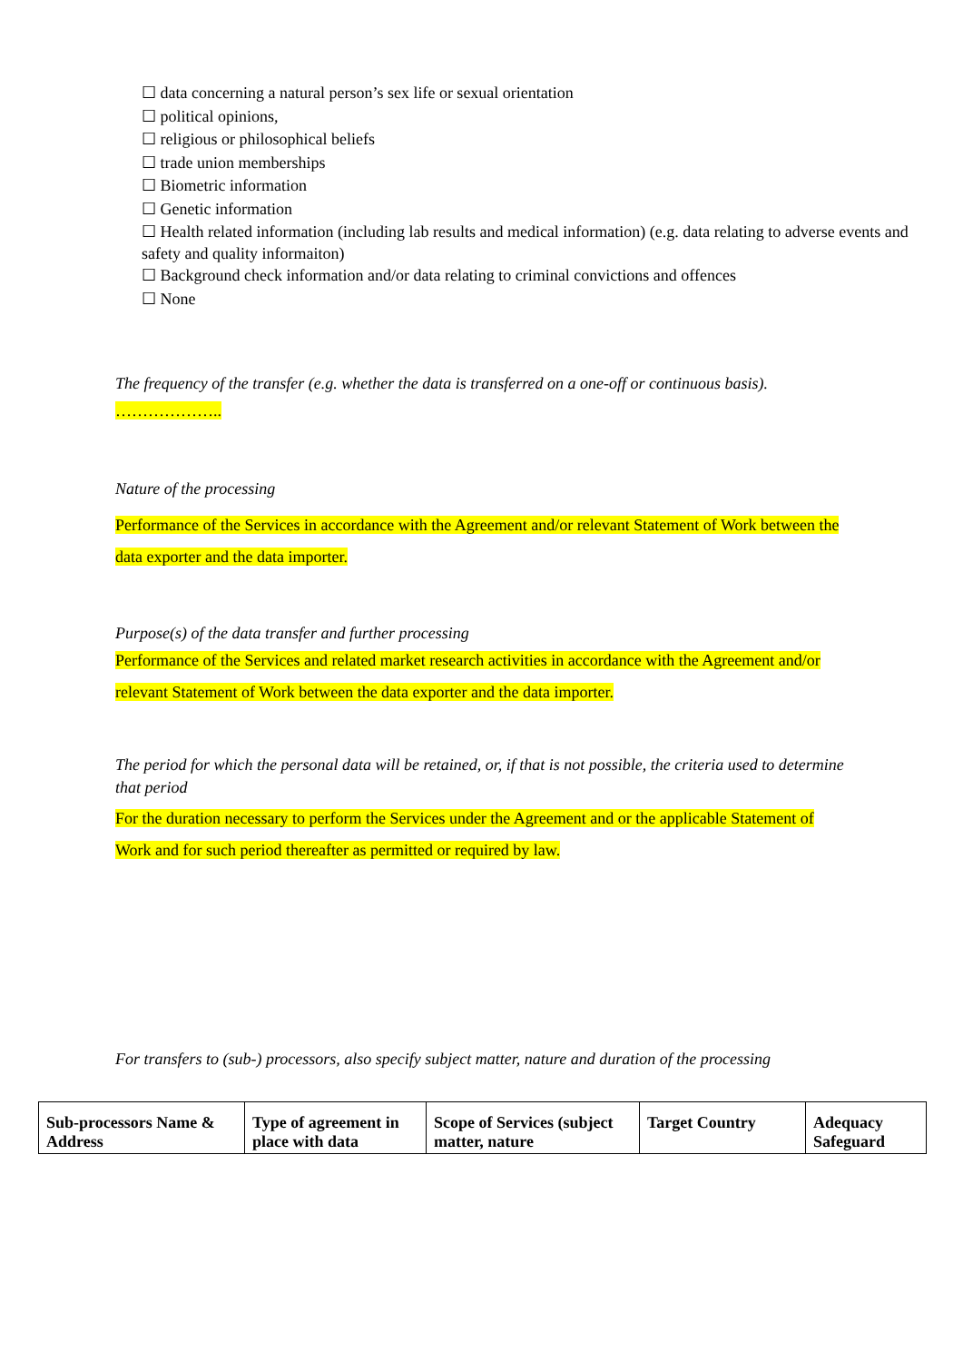☐ data concerning a natural person’s sex life or sexual orientation
☐ political opinions,
☐ religious or philosophical beliefs
☐ trade union memberships
☐ Biometric information
☐ Genetic information
☐ Health related information (including lab results and medical information) (e.g. data relating to adverse events and safety and quality informaiton)
☐ Background check information and/or data relating to criminal convictions and offences
☐ None
The frequency of the transfer (e.g. whether the data is transferred on a one-off or continuous basis).
………………..
Nature of the processing
Performance of the Services in accordance with the Agreement and/or relevant Statement of Work between the data exporter and the data importer.
Purpose(s) of the data transfer and further processing
Performance of the Services and related market research activities in accordance with the Agreement and/or relevant Statement of Work between the data exporter and the data importer.
The period for which the personal data will be retained, or, if that is not possible, the criteria used to determine that period
For the duration necessary to perform the Services under the Agreement and or the applicable Statement of Work and for such period thereafter as permitted or required by law.
For transfers to (sub-) processors, also specify subject matter, nature and duration of the processing
| Sub-processors Name & Address | Type of agreement in place with data | Scope of Services (subject matter, nature | Target Country | Adequacy Safeguard |